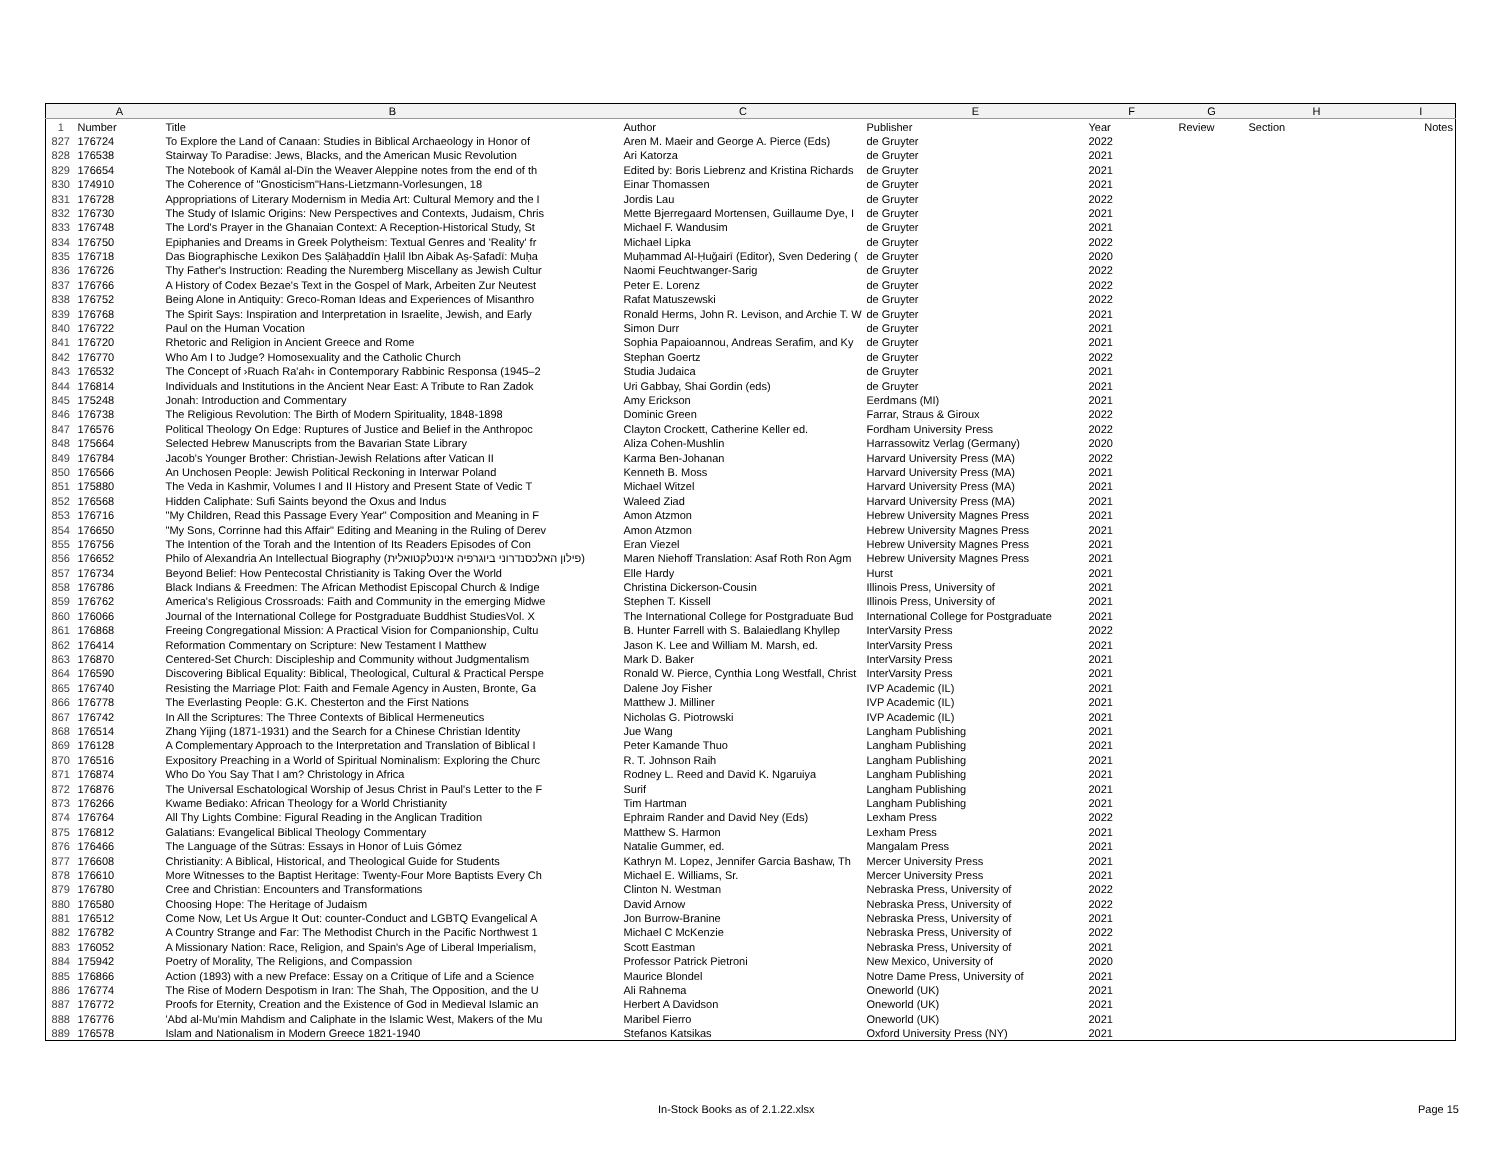| | A | B | C | E | F | G | H | I |
| --- | --- | --- | --- | --- | --- | --- | --- | --- |
| 1 | Number | Title | Author | Publisher | Year | Review | Section | Notes |
| 827 | 176724 | To Explore the Land of Canaan: Studies in Biblical Archaeology in Honor of | Aren M. Maeir and George A. Pierce (Eds) | de Gruyter | 2022 | | | |
| 828 | 176538 | Stairway To Paradise: Jews, Blacks, and the American Music Revolution | Ari Katorza | de Gruyter | 2021 | | | |
| 829 | 176654 | The Notebook of Kamāl al-Dīn the Weaver Aleppine notes from the end of th | Edited by: Boris Liebrenz and Kristina Richards | de Gruyter | 2021 | | | |
| 830 | 174910 | The Coherence of "Gnosticism"Hans-Lietzmann-Vorlesungen, 18 | Einar Thomassen | de Gruyter | 2021 | | | |
| 831 | 176728 | Appropriations of Literary Modernism in Media Art: Cultural Memory and the I | Jordis Lau | de Gruyter | 2022 | | | |
| 832 | 176730 | The Study of Islamic Origins: New Perspectives and Contexts, Judaism, Chris | Mette Bjerregaard Mortensen, Guillaume Dye, I | de Gruyter | 2021 | | | |
| 833 | 176748 | The Lord's Prayer in the Ghanaian Context: A Reception-Historical Study, St | Michael F. Wandusim | de Gruyter | 2021 | | | |
| 834 | 176750 | Epiphanies and Dreams in Greek Polytheism: Textual Genres and 'Reality' fr | Michael Lipka | de Gruyter | 2022 | | | |
| 835 | 176718 | Das Biographische Lexikon Des Ṣalāḥaddīn Ḫalīl Ibn Aibak Aṣ-Ṣafadī: Muḥa | Muḥammad Al-Ḥuǧairī (Editor), Sven Dedering ( | de Gruyter | 2020 | | | |
| 836 | 176726 | Thy Father's Instruction: Reading the Nuremberg Miscellany as Jewish Cultur | Naomi Feuchtwanger-Sarig | de Gruyter | 2022 | | | |
| 837 | 176766 | A History of Codex Bezae's Text in the Gospel of Mark, Arbeiten Zur Neutest | Peter E. Lorenz | de Gruyter | 2022 | | | |
| 838 | 176752 | Being Alone in Antiquity: Greco-Roman Ideas and Experiences of Misanthro | Rafat Matuszewski | de Gruyter | 2022 | | | |
| 839 | 176768 | The Spirit Says: Inspiration and Interpretation in Israelite, Jewish, and Early | Ronald Herms, John R. Levison, and Archie T. W | de Gruyter | 2021 | | | |
| 840 | 176722 | Paul on the Human Vocation | Simon Durr | de Gruyter | 2021 | | | |
| 841 | 176720 | Rhetoric and Religion in Ancient Greece and Rome | Sophia Papaioannou, Andreas Serafim, and Ky | de Gruyter | 2021 | | | |
| 842 | 176770 | Who Am I to Judge? Homosexuality and the Catholic Church | Stephan Goertz | de Gruyter | 2022 | | | |
| 843 | 176532 | The Concept of ›Ruach Ra'ah‹ in Contemporary Rabbinic Responsa (1945–2 | Studia Judaica | de Gruyter | 2021 | | | |
| 844 | 176814 | Individuals and Institutions in the Ancient Near East: A Tribute to Ran Zadok | Uri Gabbay, Shai Gordin (eds) | de Gruyter | 2021 | | | |
| 845 | 175248 | Jonah: Introduction and Commentary | Amy Erickson | Eerdmans (MI) | 2021 | | | |
| 846 | 176738 | The Religious Revolution: The Birth of Modern Spirituality, 1848-1898 | Dominic Green | Farrar, Straus & Giroux | 2022 | | | |
| 847 | 176576 | Political Theology On Edge: Ruptures of Justice and Belief in the Anthropoc | Clayton Crockett, Catherine Keller ed. | Fordham University Press | 2022 | | | |
| 848 | 175664 | Selected Hebrew Manuscripts from the Bavarian State Library | Aliza Cohen-Mushlin | Harrassowitz Verlag (Germany) | 2020 | | | |
| 849 | 176784 | Jacob's Younger Brother: Christian-Jewish Relations after Vatican II | Karma Ben-Johanan | Harvard University Press (MA) | 2022 | | | |
| 850 | 176566 | An Unchosen People: Jewish Political Reckoning in Interwar Poland | Kenneth B. Moss | Harvard University Press (MA) | 2021 | | | |
| 851 | 175880 | The Veda in Kashmir, Volumes I and II History and Present State of Vedic T | Michael Witzel | Harvard University Press (MA) | 2021 | | | |
| 852 | 176568 | Hidden Caliphate: Sufi Saints beyond the Oxus and Indus | Waleed Ziad | Harvard University Press (MA) | 2021 | | | |
| 853 | 176716 | "My Children, Read this Passage Every Year" Composition and Meaning in F | Amon Atzmon | Hebrew University Magnes Press | 2021 | | | |
| 854 | 176650 | "My Sons, Corrinne had this Affair" Editing and Meaning in the Ruling of Derev | Amon Atzmon | Hebrew University Magnes Press | 2021 | | | |
| 855 | 176756 | The Intention of the Torah and the Intention of Its Readers Episodes of Con | Eran Viezel | Hebrew University Magnes Press | 2021 | | | |
| 856 | 176652 | Philo of Alexandria An Intellectual Biography (פילון האלכסנדרוני ביוגרפיה אינטלקטואלית) | Maren Niehoff Translation: Asaf Roth Ron Agm | Hebrew University Magnes Press | 2021 | | | |
| 857 | 176734 | Beyond Belief: How Pentecostal Christianity is Taking Over the World | Elle Hardy | Hurst | 2021 | | | |
| 858 | 176786 | Black Indians & Freedmen: The African Methodist Episcopal Church & Indige | Christina Dickerson-Cousin | Illinois Press, University of | 2021 | | | |
| 859 | 176762 | America's Religious Crossroads: Faith and Community in the emerging Midwe | Stephen T. Kissell | Illinois Press, University of | 2021 | | | |
| 860 | 176066 | Journal of the International College for Postgraduate Buddhist StudiesVol. X | The International College for Postgraduate Bud | International College for Postgraduate | 2021 | | | |
| 861 | 176868 | Freeing Congregational Mission: A Practical Vision for Companionship, Cultu | B. Hunter Farrell with S. Balaiedlang Khyllep | InterVarsity Press | 2022 | | | |
| 862 | 176414 | Reformation Commentary on Scripture: New Testament I Matthew | Jason K. Lee and William M. Marsh, ed. | InterVarsity Press | 2021 | | | |
| 863 | 176870 | Centered-Set Church: Discipleship and Community without Judgmentalism | Mark D. Baker | InterVarsity Press | 2021 | | | |
| 864 | 176590 | Discovering Biblical Equality: Biblical, Theological, Cultural & Practical Perspe | Ronald W. Pierce, Cynthia Long Westfall, Christ | InterVarsity Press | 2021 | | | |
| 865 | 176740 | Resisting the Marriage Plot: Faith and Female Agency in Austen, Bronte, Ga | Dalene Joy Fisher | IVP Academic (IL) | 2021 | | | |
| 866 | 176778 | The Everlasting People: G.K. Chesterton and the First Nations | Matthew J. Milliner | IVP Academic (IL) | 2021 | | | |
| 867 | 176742 | In All the Scriptures: The Three Contexts of Biblical Hermeneutics | Nicholas G. Piotrowski | IVP Academic (IL) | 2021 | | | |
| 868 | 176514 | Zhang Yijing (1871-1931) and the Search for a Chinese Christian Identity | Jue Wang | Langham Publishing | 2021 | | | |
| 869 | 176128 | A Complementary Approach to the Interpretation and Translation of Biblical I | Peter Kamande Thuo | Langham Publishing | 2021 | | | |
| 870 | 176516 | Expository Preaching in a World of Spiritual Nominalism: Exploring the Churc | R. T. Johnson Raih | Langham Publishing | 2021 | | | |
| 871 | 176874 | Who Do You Say That I am? Christology in Africa | Rodney L. Reed and David K. Ngaruiya | Langham Publishing | 2021 | | | |
| 872 | 176876 | The Universal Eschatological Worship of Jesus Christ in Paul's Letter to the F | Surif | Langham Publishing | 2021 | | | |
| 873 | 176266 | Kwame Bediako: African Theology for a World Christianity | Tim Hartman | Langham Publishing | 2021 | | | |
| 874 | 176764 | All Thy Lights Combine: Figural Reading in the Anglican Tradition | Ephraim Rander and David Ney (Eds) | Lexham Press | 2022 | | | |
| 875 | 176812 | Galatians: Evangelical Biblical Theology Commentary | Matthew S. Harmon | Lexham Press | 2021 | | | |
| 876 | 176466 | The Language of the Sūtras: Essays in Honor of Luis Gómez | Natalie Gummer, ed. | Mangalam Press | 2021 | | | |
| 877 | 176608 | Christianity: A Biblical, Historical, and Theological Guide for Students | Kathryn M. Lopez, Jennifer Garcia Bashaw, Th | Mercer University Press | 2021 | | | |
| 878 | 176610 | More Witnesses to the Baptist Heritage: Twenty-Four More Baptists Every Ch | Michael E. Williams, Sr. | Mercer University Press | 2021 | | | |
| 879 | 176780 | Cree and Christian: Encounters and Transformations | Clinton N. Westman | Nebraska Press, University of | 2022 | | | |
| 880 | 176580 | Choosing Hope: The Heritage of Judaism | David Arnow | Nebraska Press, University of | 2022 | | | |
| 881 | 176512 | Come Now, Let Us Argue It Out: counter-Conduct and LGBTQ Evangelical A | Jon Burrow-Branine | Nebraska Press, University of | 2021 | | | |
| 882 | 176782 | A Country Strange and Far: The Methodist Church in the Pacific Northwest 1 | Michael C McKenzie | Nebraska Press, University of | 2022 | | | |
| 883 | 176052 | A Missionary Nation: Race, Religion, and Spain's Age of Liberal Imperialism, | Scott Eastman | Nebraska Press, University of | 2021 | | | |
| 884 | 175942 | Poetry of Morality, The Religions, and Compassion | Professor Patrick Pietroni | New Mexico, University of | 2020 | | | |
| 885 | 176866 | Action (1893) with a new Preface: Essay on a Critique of Life and a Science | Maurice Blondel | Notre Dame Press, University of | 2021 | | | |
| 886 | 176774 | The Rise of Modern Despotism in Iran: The Shah, The Opposition, and the U | Ali Rahnema | Oneworld (UK) | 2021 | | | |
| 887 | 176772 | Proofs for Eternity, Creation and the Existence of God in Medieval Islamic an | Herbert A Davidson | Oneworld (UK) | 2021 | | | |
| 888 | 176776 | 'Abd al-Mu'min Mahdism and Caliphate in the Islamic West, Makers of the Mu | Maribel Fierro | Oneworld (UK) | 2021 | | | |
| 889 | 176578 | Islam and Nationalism in Modern Greece 1821-1940 | Stefanos Katsikas | Oxford University Press (NY) | 2021 | | | |
In-Stock Books as of 2.1.22.xlsx Page 15